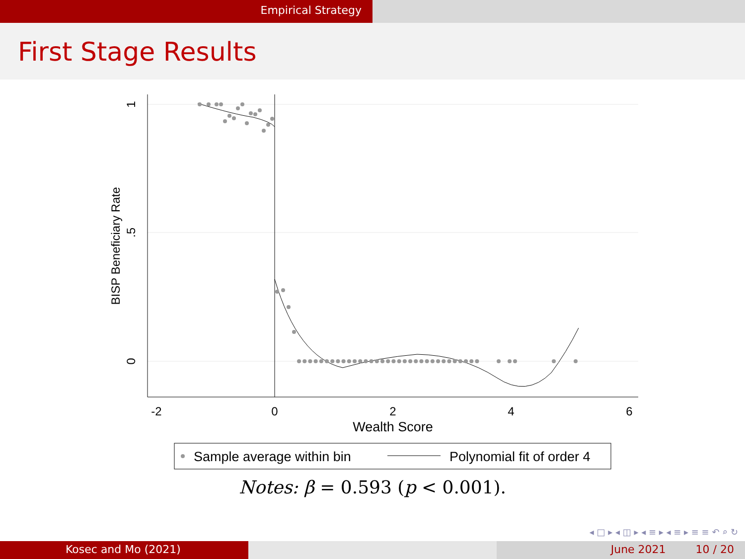Empirical Strategy
First Stage Results
-2
0
2
4
6
Wealth Score
1
.5
0
BISP Beneficiary Rate
Sample average within bin
Polynomial fit of order 4
Notes: β = 0.593 (p < 0.001).
◂ □ ▸ ◂ ◫ ▸ ◂ ≡ ▸ ◂ ≡ ▸ ≡ ≡ ↶ ⌕ ↻
Kosec and Mo (2021) June 2021 10 / 20